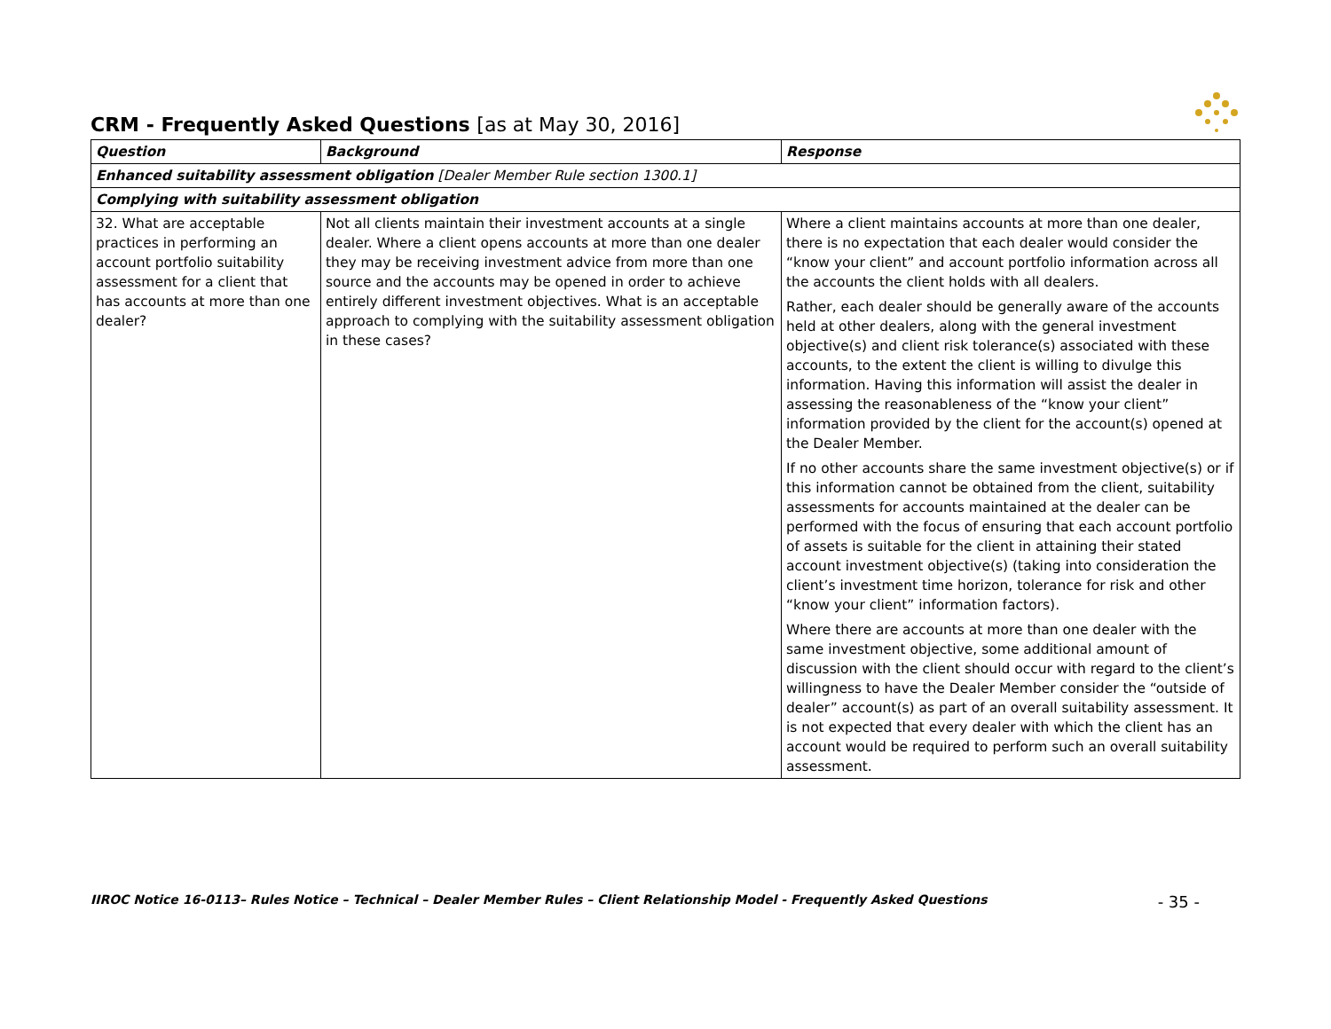CRM - Frequently Asked Questions [as at May 30, 2016]
| Question | Background | Response |
| --- | --- | --- |
| Enhanced suitability assessment obligation [Dealer Member Rule section 1300.1] | | |
| Complying with suitability assessment obligation | | |
| 32. What are acceptable practices in performing an account portfolio suitability assessment for a client that has accounts at more than one dealer? | Not all clients maintain their investment accounts at a single dealer. Where a client opens accounts at more than one dealer they may be receiving investment advice from more than one source and the accounts may be opened in order to achieve entirely different investment objectives. What is an acceptable approach to complying with the suitability assessment obligation in these cases? | Where a client maintains accounts at more than one dealer, there is no expectation that each dealer would consider the “know your client” and account portfolio information across all the accounts the client holds with all dealers. Rather, each dealer should be generally aware of the accounts held at other dealers, along with the general investment objective(s) and client risk tolerance(s) associated with these accounts, to the extent the client is willing to divulge this information. Having this information will assist the dealer in assessing the reasonableness of the “know your client” information provided by the client for the account(s) opened at the Dealer Member. If no other accounts share the same investment objective(s) or if this information cannot be obtained from the client, suitability assessments for accounts maintained at the dealer can be performed with the focus of ensuring that each account portfolio of assets is suitable for the client in attaining their stated account investment objective(s) (taking into consideration the client’s investment time horizon, tolerance for risk and other “know your client” information factors). Where there are accounts at more than one dealer with the same investment objective, some additional amount of discussion with the client should occur with regard to the client’s willingness to have the Dealer Member consider the “outside of dealer” account(s) as part of an overall suitability assessment. It is not expected that every dealer with which the client has an account would be required to perform such an overall suitability assessment. |
IIROC Notice 16-0113– Rules Notice – Technical – Dealer Member Rules – Client Relationship Model - Frequently Asked Questions - 35 -